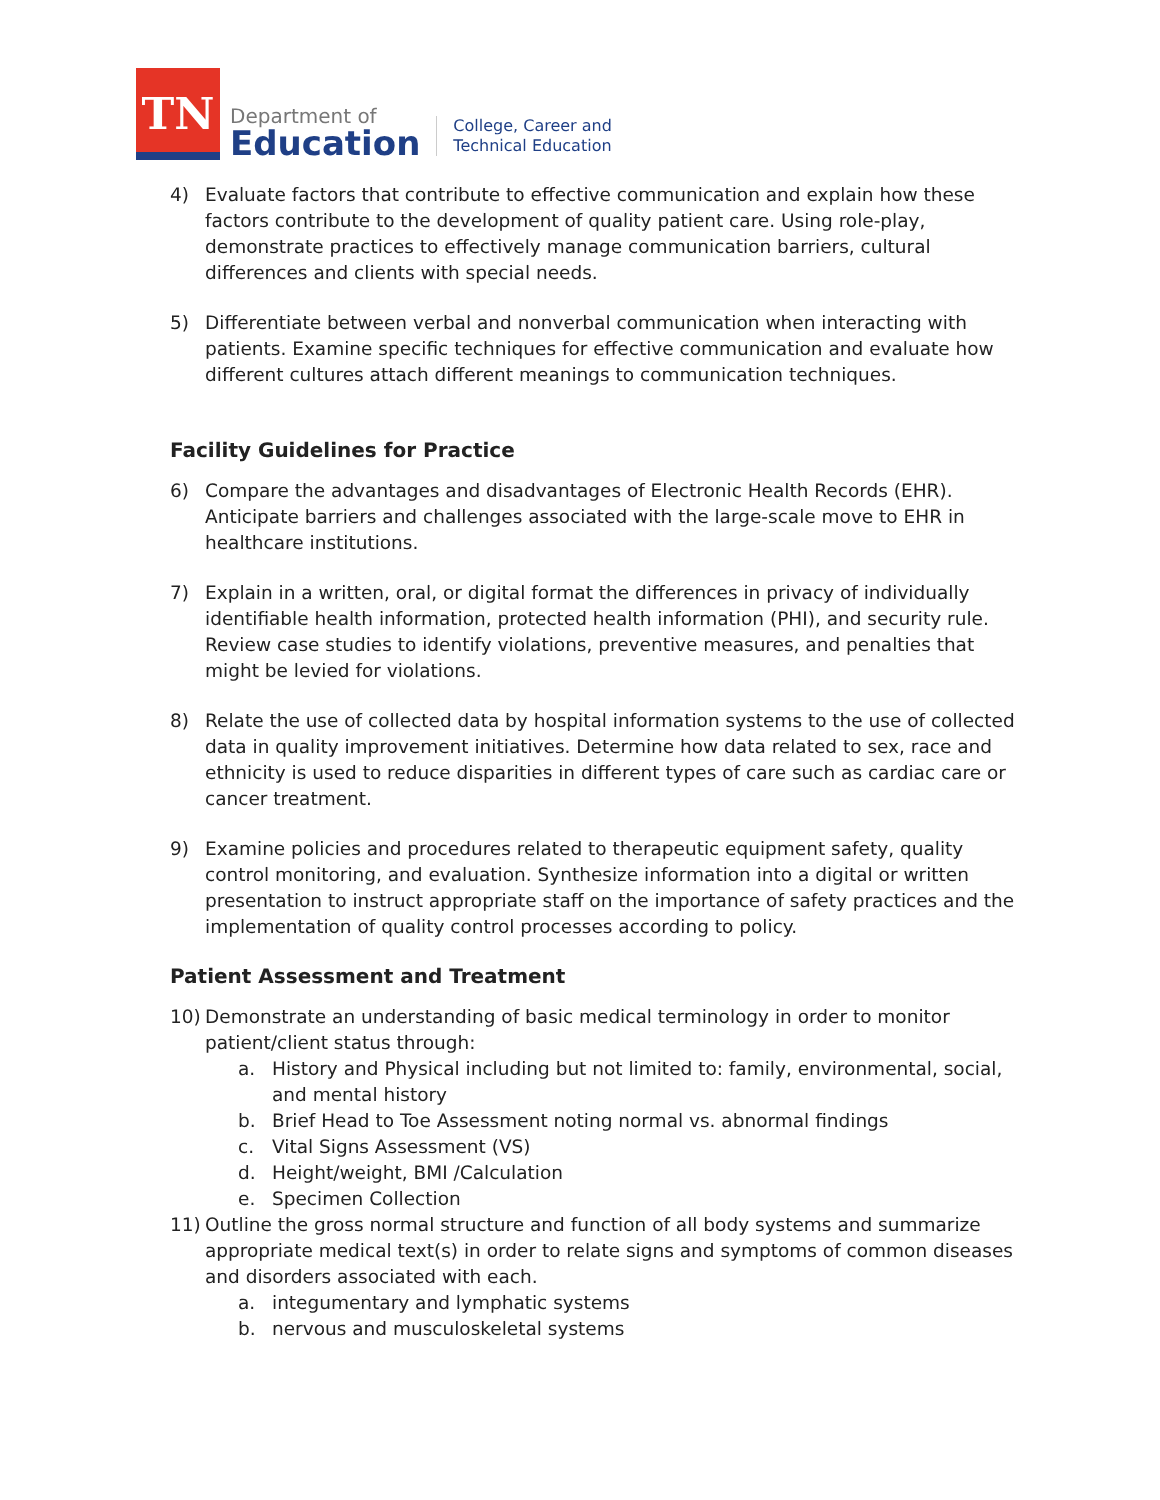TN
Department of
Education
College, Career and
Technical Education
4) Evaluate factors that contribute to effective communication and explain how these factors contribute to the development of quality patient care. Using role-play, demonstrate practices to effectively manage communication barriers, cultural differences and clients with special needs.
5) Differentiate between verbal and nonverbal communication when interacting with patients. Examine specific techniques for effective communication and evaluate how different cultures attach different meanings to communication techniques.
Facility Guidelines for Practice
6) Compare the advantages and disadvantages of Electronic Health Records (EHR). Anticipate barriers and challenges associated with the large-scale move to EHR in healthcare institutions.
7) Explain in a written, oral, or digital format the differences in privacy of individually identifiable health information, protected health information (PHI), and security rule. Review case studies to identify violations, preventive measures, and penalties that might be levied for violations.
8) Relate the use of collected data by hospital information systems to the use of collected data in quality improvement initiatives. Determine how data related to sex, race and ethnicity is used to reduce disparities in different types of care such as cardiac care or cancer treatment.
9) Examine policies and procedures related to therapeutic equipment safety, quality control monitoring, and evaluation. Synthesize information into a digital or written presentation to instruct appropriate staff on the importance of safety practices and the implementation of quality control processes according to policy.
Patient Assessment and Treatment
10) Demonstrate an understanding of basic medical terminology in order to monitor patient/client status through:
a. History and Physical including but not limited to: family, environmental, social, and mental history
b. Brief Head to Toe Assessment noting normal vs. abnormal findings
c. Vital Signs Assessment (VS)
d. Height/weight, BMI /Calculation
e. Specimen Collection
11) Outline the gross normal structure and function of all body systems and summarize appropriate medical text(s) in order to relate signs and symptoms of common diseases and disorders associated with each.
a. integumentary and lymphatic systems
b. nervous and musculoskeletal systems